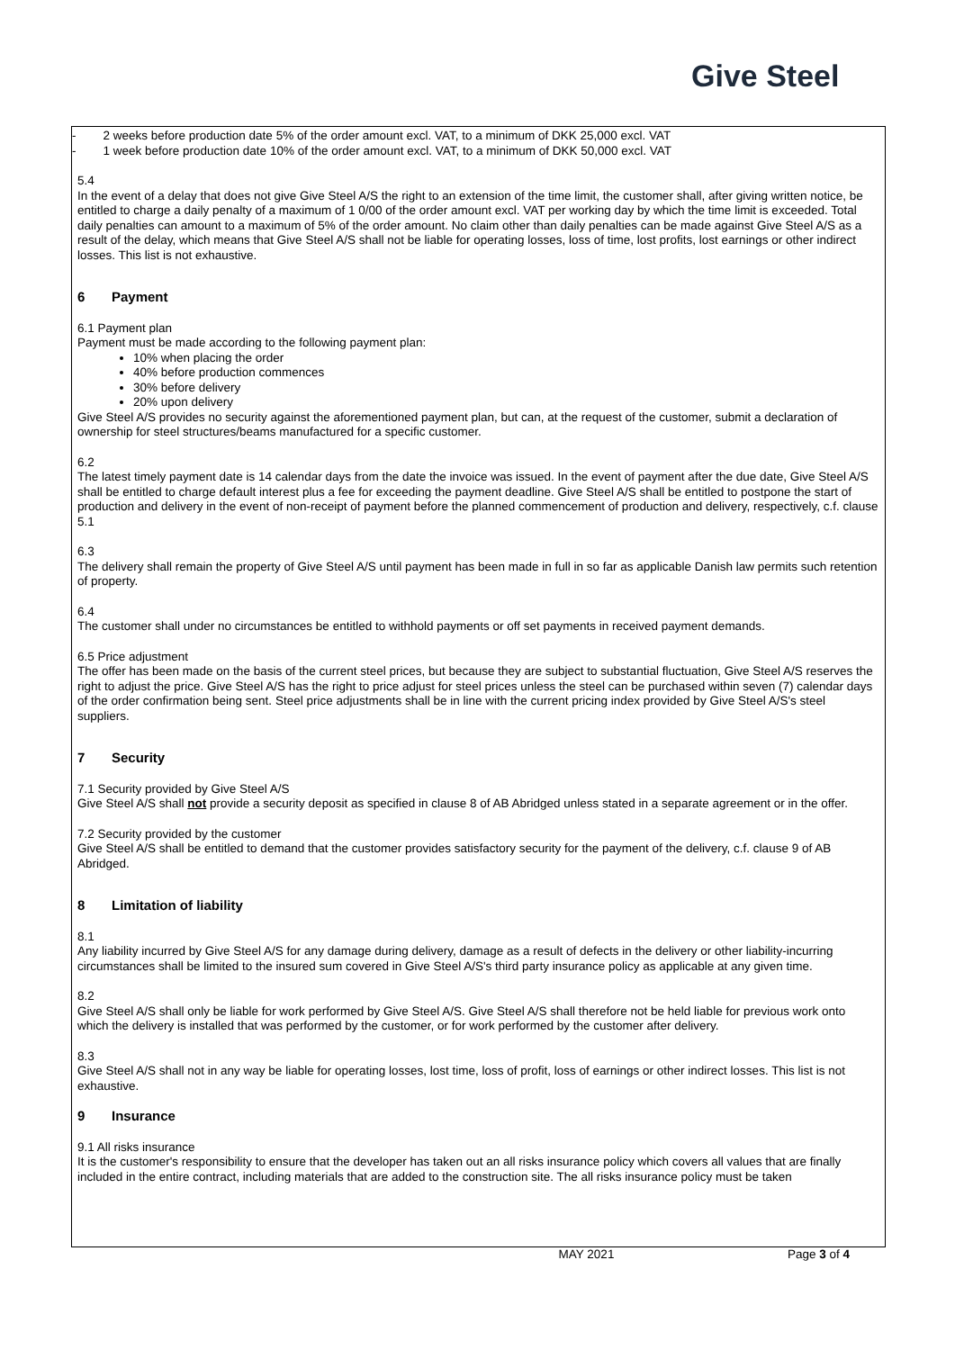Give Steel
- 2 weeks before production date 5% of the order amount excl. VAT, to a minimum of DKK 25,000 excl. VAT
- 1 week before production date 10% of the order amount excl. VAT, to a minimum of DKK 50,000 excl. VAT
5.4
In the event of a delay that does not give Give Steel A/S the right to an extension of the time limit, the customer shall, after giving written notice, be entitled to charge a daily penalty of a maximum of 1 0/00 of the order amount excl. VAT per working day by which the time limit is exceeded. Total daily penalties can amount to a maximum of 5% of the order amount. No claim other than daily penalties can be made against Give Steel A/S as a result of the delay, which means that Give Steel A/S shall not be liable for operating losses, loss of time, lost profits, lost earnings or other indirect losses. This list is not exhaustive.
6 Payment
6.1 Payment plan
Payment must be made according to the following payment plan:
10% when placing the order
40% before production commences
30% before delivery
20% upon delivery
Give Steel A/S provides no security against the aforementioned payment plan, but can, at the request of the customer, submit a declaration of ownership for steel structures/beams manufactured for a specific customer.
6.2
The latest timely payment date is 14 calendar days from the date the invoice was issued. In the event of payment after the due date, Give Steel A/S shall be entitled to charge default interest plus a fee for exceeding the payment deadline. Give Steel A/S shall be entitled to postpone the start of production and delivery in the event of non-receipt of payment before the planned commencement of production and delivery, respectively, c.f. clause 5.1
6.3
The delivery shall remain the property of Give Steel A/S until payment has been made in full in so far as applicable Danish law permits such retention of property.
6.4
The customer shall under no circumstances be entitled to withhold payments or off set payments in received payment demands.
6.5 Price adjustment
The offer has been made on the basis of the current steel prices, but because they are subject to substantial fluctuation, Give Steel A/S reserves the right to adjust the price. Give Steel A/S has the right to price adjust for steel prices unless the steel can be purchased within seven (7) calendar days of the order confirmation being sent. Steel price adjustments shall be in line with the current pricing index provided by Give Steel A/S's steel suppliers.
7 Security
7.1 Security provided by Give Steel A/S
Give Steel A/S shall not provide a security deposit as specified in clause 8 of AB Abridged unless stated in a separate agreement or in the offer.
7.2 Security provided by the customer
Give Steel A/S shall be entitled to demand that the customer provides satisfactory security for the payment of the delivery, c.f. clause 9 of AB Abridged.
8 Limitation of liability
8.1
Any liability incurred by Give Steel A/S for any damage during delivery, damage as a result of defects in the delivery or other liability-incurring circumstances shall be limited to the insured sum covered in Give Steel A/S's third party insurance policy as applicable at any given time.
8.2
Give Steel A/S shall only be liable for work performed by Give Steel A/S. Give Steel A/S shall therefore not be held liable for previous work onto which the delivery is installed that was performed by the customer, or for work performed by the customer after delivery.
8.3
Give Steel A/S shall not in any way be liable for operating losses, lost time, loss of profit, loss of earnings or other indirect losses. This list is not exhaustive.
9 Insurance
9.1 All risks insurance
It is the customer's responsibility to ensure that the developer has taken out an all risks insurance policy which covers all values that are finally included in the entire contract, including materials that are added to the construction site. The all risks insurance policy must be taken
MAY 2021 Page 3 of 4